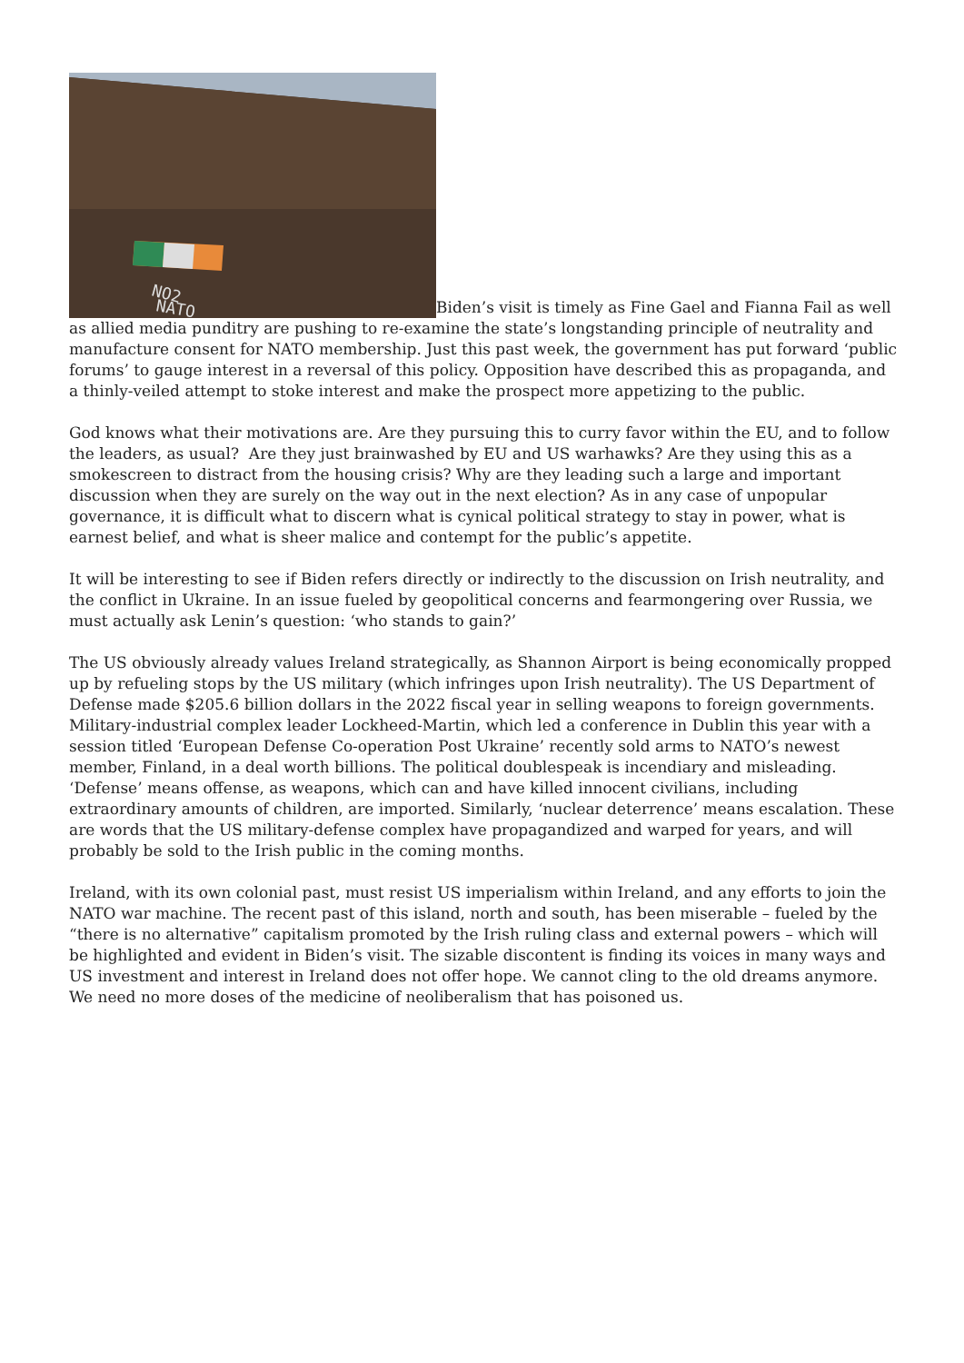NO2
NATO
Biden’s visit is timely as Fine Gael and Fianna Fail as well as allied media punditry are pushing to re-examine the state’s longstanding principle of neutrality and manufacture consent for NATO membership. Just this past week, the government has put forward ‘public forums’ to gauge interest in a reversal of this policy. Opposition have described this as propaganda, and a thinly-veiled attempt to stoke interest and make the prospect more appetizing to the public.
God knows what their motivations are. Are they pursuing this to curry favor within the EU, and to follow the leaders, as usual? Are they just brainwashed by EU and US warhawks? Are they using this as a smokescreen to distract from the housing crisis? Why are they leading such a large and important discussion when they are surely on the way out in the next election? As in any case of unpopular governance, it is difficult what to discern what is cynical political strategy to stay in power, what is earnest belief, and what is sheer malice and contempt for the public’s appetite.
It will be interesting to see if Biden refers directly or indirectly to the discussion on Irish neutrality, and the conflict in Ukraine. In an issue fueled by geopolitical concerns and fearmongering over Russia, we must actually ask Lenin’s question: ‘who stands to gain?’
The US obviously already values Ireland strategically, as Shannon Airport is being economically propped up by refueling stops by the US military (which infringes upon Irish neutrality). The US Department of Defense made $205.6 billion dollars in the 2022 fiscal year in selling weapons to foreign governments. Military-industrial complex leader Lockheed-Martin, which led a conference in Dublin this year with a session titled ‘European Defense Co-operation Post Ukraine’ recently sold arms to NATO’s newest member, Finland, in a deal worth billions. The political doublespeak is incendiary and misleading. ‘Defense’ means offense, as weapons, which can and have killed innocent civilians, including extraordinary amounts of children, are imported. Similarly, ‘nuclear deterrence’ means escalation. These are words that the US military-defense complex have propagandized and warped for years, and will probably be sold to the Irish public in the coming months.
Ireland, with its own colonial past, must resist US imperialism within Ireland, and any efforts to join the NATO war machine. The recent past of this island, north and south, has been miserable – fueled by the “there is no alternative” capitalism promoted by the Irish ruling class and external powers – which will be highlighted and evident in Biden’s visit. The sizable discontent is finding its voices in many ways and US investment and interest in Ireland does not offer hope. We cannot cling to the old dreams anymore. We need no more doses of the medicine of neoliberalism that has poisoned us.